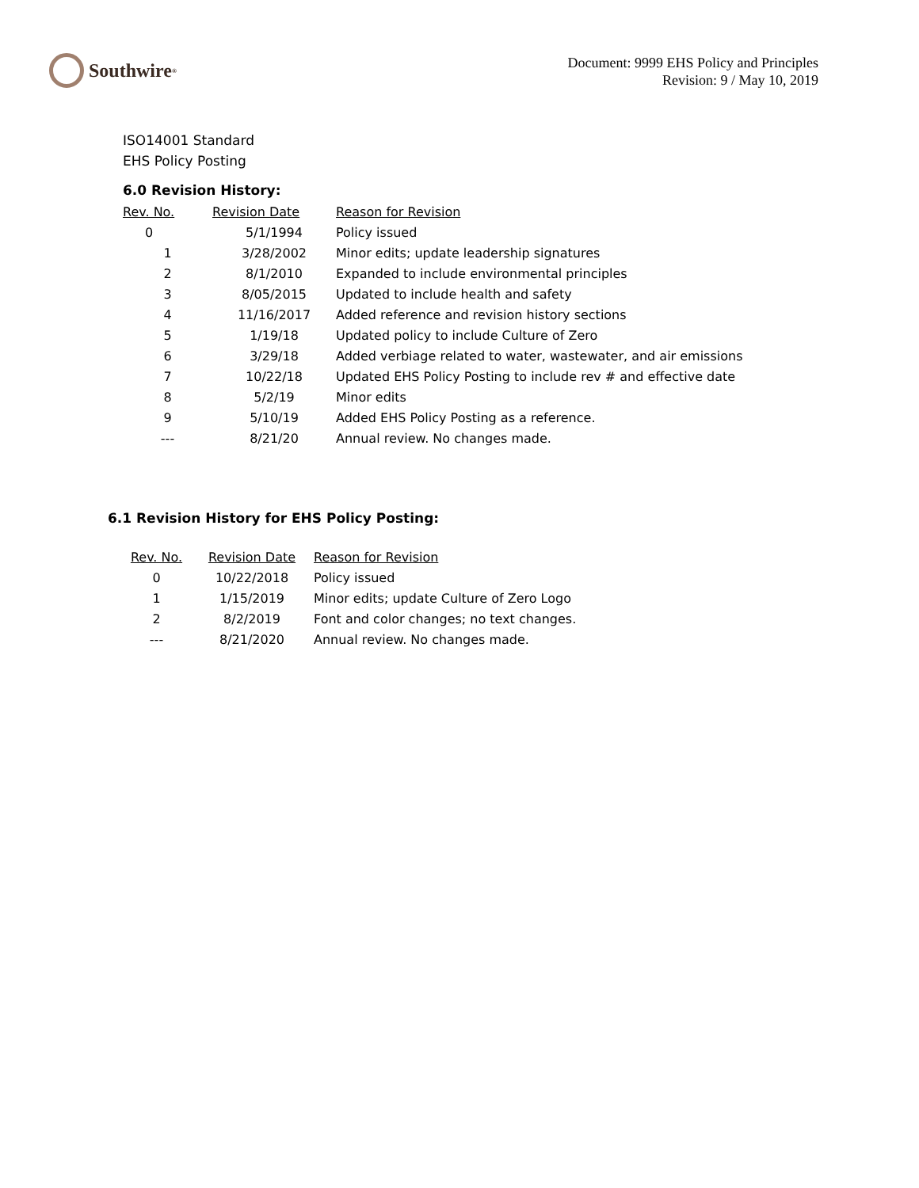Southwire<sup>®</sup>
Document: 9999 EHS Policy and Principles
Revision: 9 / May 10, 2019
ISO14001 Standard
EHS Policy Posting
6.0 Revision History:
| Rev. No. | Revision Date | Reason for Revision |
| --- | --- | --- |
| 0 | 5/1/1994 | Policy issued |
| 1 | 3/28/2002 | Minor edits; update leadership signatures |
| 2 | 8/1/2010 | Expanded to include environmental principles |
| 3 | 8/05/2015 | Updated to include health and safety |
| 4 | 11/16/2017 | Added reference and revision history sections |
| 5 | 1/19/18 | Updated policy to include Culture of Zero |
| 6 | 3/29/18 | Added verbiage related to water, wastewater, and air emissions |
| 7 | 10/22/18 | Updated EHS Policy Posting to include rev # and effective date |
| 8 | 5/2/19 | Minor edits |
| 9 | 5/10/19 | Added EHS Policy Posting as a reference. |
| --- | 8/21/20 | Annual review. No changes made. |
6.1 Revision History for EHS Policy Posting:
| Rev. No. | Revision Date | Reason for Revision |
| --- | --- | --- |
| 0 | 10/22/2018 | Policy issued |
| 1 | 1/15/2019 | Minor edits; update Culture of Zero Logo |
| 2 | 8/2/2019 | Font and color changes; no text changes. |
| --- | 8/21/2020 | Annual review. No changes made. |